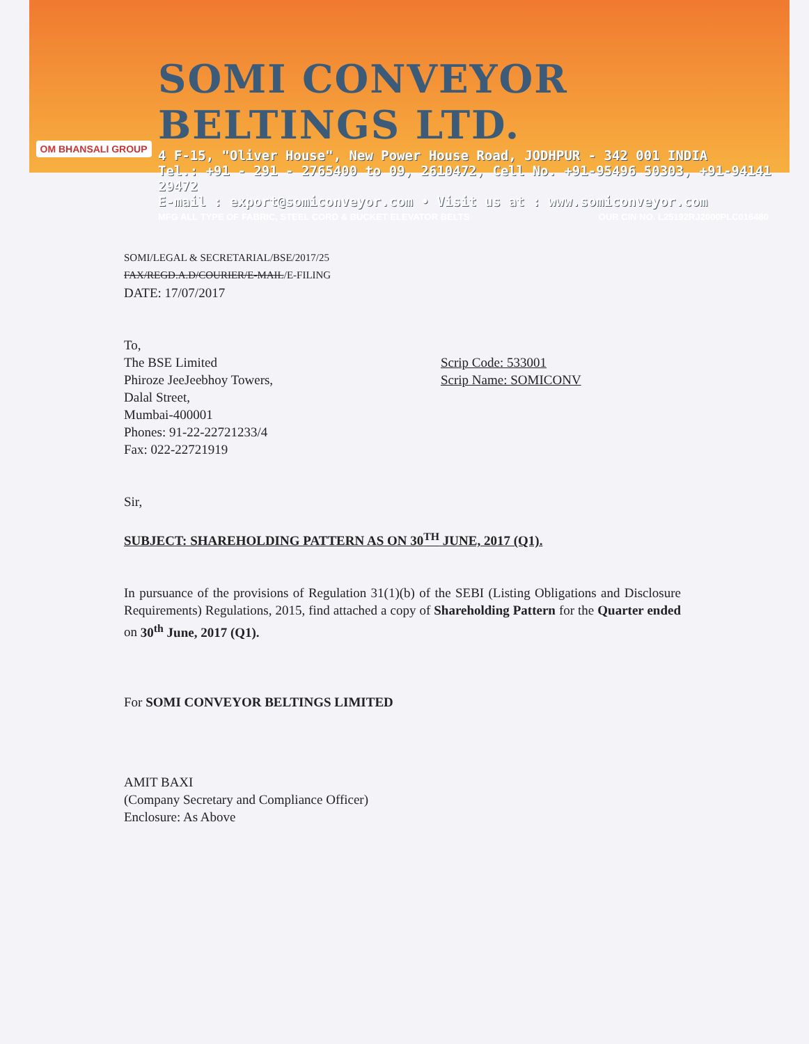OM BHANSALI GROUP
SOMI CONVEYOR BELTINGS LTD.
4 F-15, "Oliver House", New Power House Road, JODHPUR - 342 001 INDIA
Tel.: +91 - 291 - 2765400 to 09, 2610472, Cell No. +91-95496 50303, +91-94141 29472
E-mail : export@somiconveyor.com • Visit us at : www.somiconveyor.com
MFG ALL TYPE OF FABRIC, STEEL CORD & BUCKET ELEVATOR BELTS OUR CIN NO. L25192RJ2000PLC016480
SOMI/LEGAL & SECRETARIAL/BSE/2017/25
FAX/REGD.A.D/COURIER/E-MAIL/E-FILING
DATE: 17/07/2017
To,
The BSE Limited
Phiroze JeeJeebhoy Towers,
Dalal Street,
Mumbai-400001
Phones: 91-22-22721233/4
Fax: 022-22721919
Scrip Code: 533001
Scrip Name: SOMICONV
Sir,
SUBJECT: SHAREHOLDING PATTERN AS ON 30<sup>TH</sup> JUNE, 2017 (Q1).
In pursuance of the provisions of Regulation 31(1)(b) of the SEBI (Listing Obligations and Disclosure Requirements) Regulations, 2015, find attached a copy of Shareholding Pattern for the Quarter ended on 30<sup>th</sup> June, 2017 (Q1).
For SOMI CONVEYOR BELTINGS LIMITED
AMIT BAXI
(Company Secretary and Compliance Officer)
Enclosure: As Above